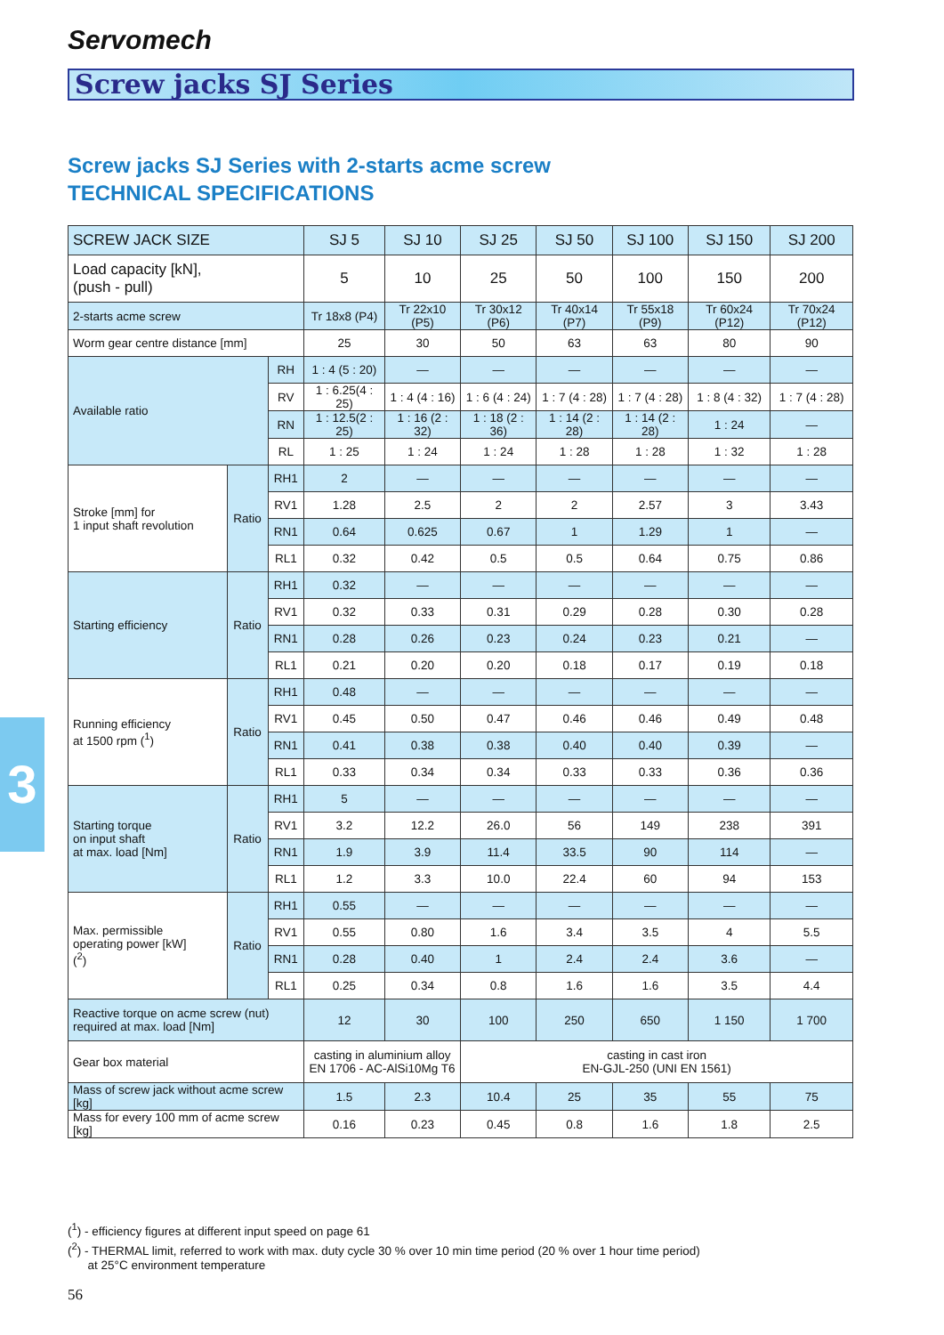Servomech
Screw jacks SJ Series
Screw jacks SJ Series with 2-starts acme screw
TECHNICAL SPECIFICATIONS
| SCREW JACK SIZE | | | SJ 5 | SJ 10 | SJ 25 | SJ 50 | SJ 100 | SJ 150 | SJ 200 |
| --- | --- | --- | --- | --- | --- | --- | --- | --- | --- |
| Load capacity [kN], (push - pull) | | | 5 | 10 | 25 | 50 | 100 | 150 | 200 |
| 2-starts acme screw | | | Tr 18x8 (P4) | Tr 22x10 (P5) | Tr 30x12 (P6) | Tr 40x14 (P7) | Tr 55x18 (P9) | Tr 60x24 (P12) | Tr 70x24 (P12) |
| Worm gear centre distance [mm] | | | 25 | 30 | 50 | 63 | 63 | 80 | 90 |
| Available ratio | | RH | 1 : 4 (5 : 20) | — | — | — | — | — | — |
| | | RV | 1 : 6.25(4 : 25) | 1 : 4 (4 : 16) | 1 : 6 (4 : 24) | 1 : 7 (4 : 28) | 1 : 7 (4 : 28) | 1 : 8 (4 : 32) | 1 : 7 (4 : 28) |
| | | RN | 1 : 12.5(2 : 25) | 1 : 16 (2 : 32) | 1 : 18 (2 : 36) | 1 : 14 (2 : 28) | 1 : 14 (2 : 28) | 1 : 24 | — |
| | | RL | 1 : 25 | 1 : 24 | 1 : 24 | 1 : 28 | 1 : 28 | 1 : 32 | 1 : 28 |
| Stroke [mm] for 1 input shaft revolution | Ratio | RH1 | 2 | — | — | — | — | — | — |
| | | RV1 | 1.28 | 2.5 | 2 | 2 | 2.57 | 3 | 3.43 |
| | | RN1 | 0.64 | 0.625 | 0.67 | 1 | 1.29 | 1 | — |
| | | RL1 | 0.32 | 0.42 | 0.5 | 0.5 | 0.64 | 0.75 | 0.86 |
| Starting efficiency | Ratio | RH1 | 0.32 | — | — | — | — | — | — |
| | | RV1 | 0.32 | 0.33 | 0.31 | 0.29 | 0.28 | 0.30 | 0.28 |
| | | RN1 | 0.28 | 0.26 | 0.23 | 0.24 | 0.23 | 0.21 | — |
| | | RL1 | 0.21 | 0.20 | 0.20 | 0.18 | 0.17 | 0.19 | 0.18 |
| Running efficiency at 1500 rpm (<sup>1</sup>) | Ratio | RH1 | 0.48 | — | — | — | — | — | — |
| | | RV1 | 0.45 | 0.50 | 0.47 | 0.46 | 0.46 | 0.49 | 0.48 |
| | | RN1 | 0.41 | 0.38 | 0.38 | 0.40 | 0.40 | 0.39 | — |
| | | RL1 | 0.33 | 0.34 | 0.34 | 0.33 | 0.33 | 0.36 | 0.36 |
| Starting torque on input shaft at max. load [Nm] | Ratio | RH1 | 5 | — | — | — | — | — | — |
| | | RV1 | 3.2 | 12.2 | 26.0 | 56 | 149 | 238 | 391 |
| | | RN1 | 1.9 | 3.9 | 11.4 | 33.5 | 90 | 114 | — |
| | | RL1 | 1.2 | 3.3 | 10.0 | 22.4 | 60 | 94 | 153 |
| Max. permissible operating power [kW] (<sup>2</sup>) | Ratio | RH1 | 0.55 | — | — | — | — | — | — |
| | | RV1 | 0.55 | 0.80 | 1.6 | 3.4 | 3.5 | 4 | 5.5 |
| | | RN1 | 0.28 | 0.40 | 1 | 2.4 | 2.4 | 3.6 | — |
| | | RL1 | 0.25 | 0.34 | 0.8 | 1.6 | 1.6 | 3.5 | 4.4 |
| Reactive torque on acme screw (nut) required at max. load [Nm] | | | 12 | 30 | 100 | 250 | 650 | 1 150 | 1 700 |
| Gear box material | | | casting in aluminium alloy EN 1706 - AC-AlSi10Mg T6 | | casting in cast iron EN-GJL-250 (UNI EN 1561) | | | | |
| Mass of screw jack without acme screw [kg] | | | 1.5 | 2.3 | 10.4 | 25 | 35 | 55 | 75 |
| Mass for every 100 mm of acme screw [kg] | | | 0.16 | 0.23 | 0.45 | 0.8 | 1.6 | 1.8 | 2.5 |
3
(<sup>1</sup>) - efficiency figures at different input speed on page 61
(<sup>2</sup>) - THERMAL limit, referred to work with max. duty cycle 30 % over 10 min time period (20 % over 1 hour time period)
at 25°C environment temperature
56